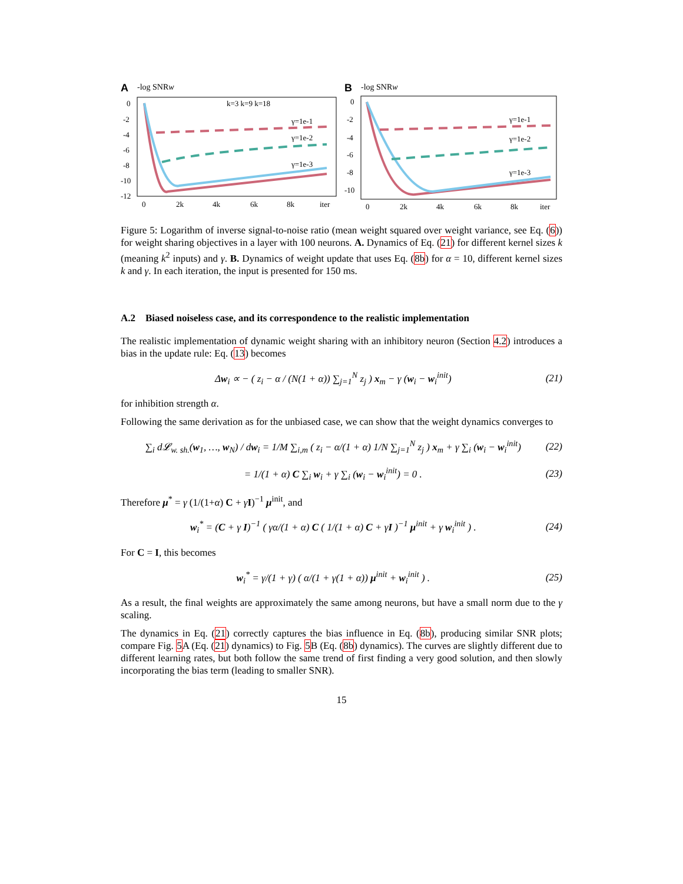A
-log SNRw
0
-2
-4
-6
-8
-10
-12
0
2k
4k
6k
8k
iter
k=3 k=9 k=18
γ=1e-1
γ=1e-2
γ=1e-3
B
-log SNRw
0
-2
-4
-6
-8
-10
0
2k
4k
6k
8k
iter
γ=1e-1
γ=1e-2
γ=1e-3
Figure 5: Logarithm of inverse signal-to-noise ratio (mean weight squared over weight variance, see Eq. (6)) for weight sharing objectives in a layer with 100 neurons. A. Dynamics of Eq. (21) for different kernel sizes k (meaning k<sup>2</sup> inputs) and γ. B. Dynamics of weight update that uses Eq. (8b) for α = 10, different kernel sizes k and γ. In each iteration, the input is presented for 150 ms.
A.2 Biased noiseless case, and its correspondence to the realistic implementation
The realistic implementation of dynamic weight sharing with an inhibitory neuron (Section 4.2) introduces a bias in the update rule: Eq. (13) becomes
Δw<sub>i</sub> ∝ − ( z<sub>i</sub> − α / (N(1 + α)) ∑<sub>j=1</sub><sup>N</sup> z<sub>j</sub> ) x<sub>m</sub> − γ (w<sub>i</sub> − w<sub>i</sub><sup>init</sup>) (21)
for inhibition strength α.
Following the same derivation as for the unbiased case, we can show that the weight dynamics converges to
∑<sub>i</sub> d𝓛<sub>w. sh.</sub>(w<sub>1</sub>, …, w<sub>N</sub>) / dw<sub>i</sub> = 1/M ∑<sub>i,m</sub> ( z<sub>i</sub> − α/(1 + α) 1/N ∑<sub>j=1</sub><sup>N</sup> z<sub>j</sub> ) x<sub>m</sub> + γ ∑<sub>i</sub> (w<sub>i</sub> − w<sub>i</sub><sup>init</sup>) (22)
= 1/(1 + α) C ∑<sub>i</sub> w<sub>i</sub> + γ ∑<sub>i</sub> (w<sub>i</sub> − w<sub>i</sub><sup>init</sup>) = 0 . (23)
Therefore μ<sup>*</sup> = γ (1/(1+α) C + γI)<sup>−1</sup> μ<sup>init</sup>, and
w<sub>i</sub><sup>*</sup> = (C + γ I)<sup>−1</sup> ( γα/(1 + α) C ( 1/(1 + α) C + γI )<sup>−1</sup> μ<sup>init</sup> + γ w<sub>i</sub><sup>init</sup> ) . (24)
For C = I, this becomes
w<sub>i</sub><sup>*</sup> = γ/(1 + γ) ( α/(1 + γ(1 + α)) μ<sup>init</sup> + w<sub>i</sub><sup>init</sup> ) . (25)
As a result, the final weights are approximately the same among neurons, but have a small norm due to the γ scaling.
The dynamics in Eq. (21) correctly captures the bias influence in Eq. (8b), producing similar SNR plots; compare Fig. 5 A (Eq. (21) dynamics) to Fig. 5 B (Eq. (8b) dynamics). The curves are slightly different due to different learning rates, but both follow the same trend of first finding a very good solution, and then slowly incorporating the bias term (leading to smaller SNR).
15